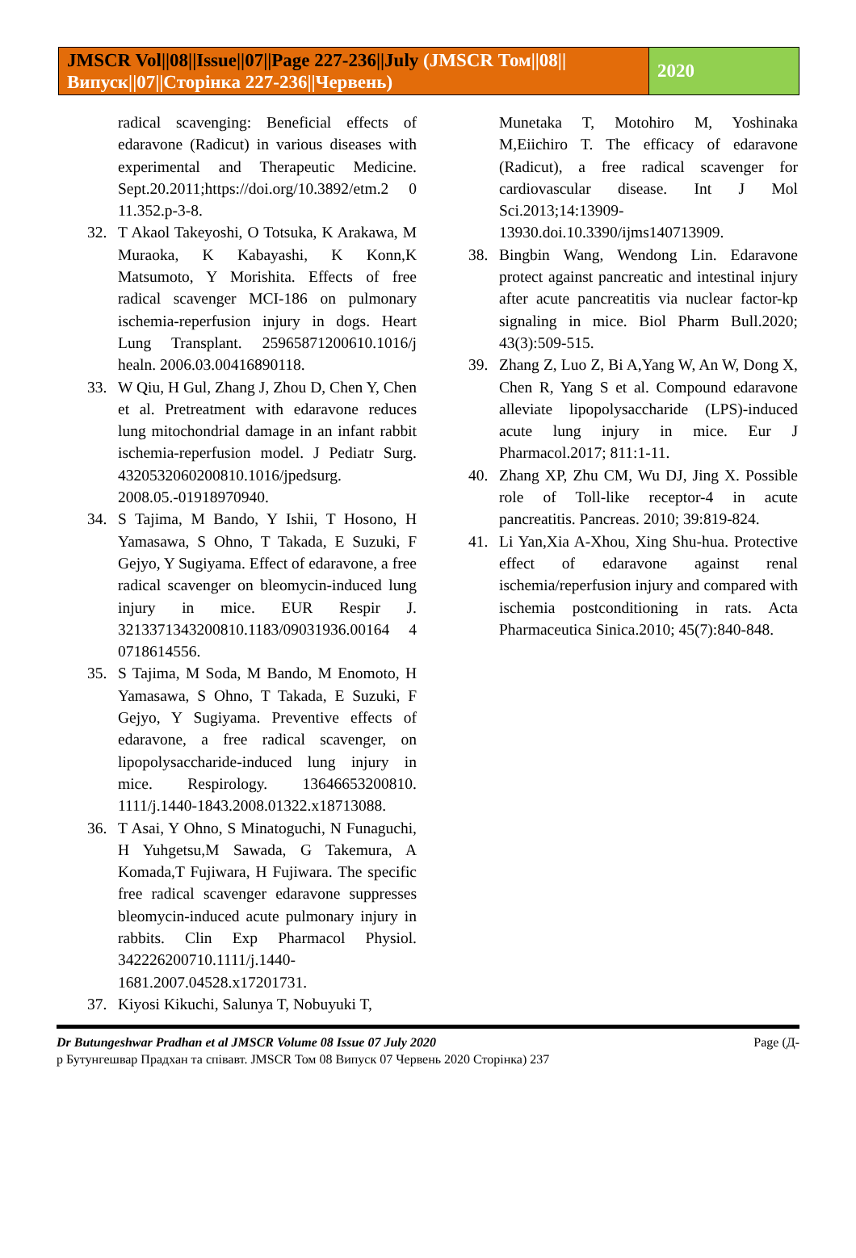JMSCR Vol||08||Issue||07||Page 227-236||July (JMSCR Том||08||Випуск||07||Сторінка 227-236||Червень)
2020
radical scavenging: Beneficial effects of edaravone (Radicut) in various diseases with experimental and Therapeutic Medicine. Sept.20.2011;https://doi.org/10.3892/etm.2 0 11.352.p-3-8.
32. T Akaol Takeyoshi, O Totsuka, K Arakawa, M Muraoka, K Kabayashi, K Konn,K Matsumoto, Y Morishita. Effects of free radical scavenger MCI-186 on pulmonary ischemia-reperfusion injury in dogs. Heart Lung Transplant. 25965871200610.1016/j healn. 2006.03.00416890118.
33. W Qiu, H Gul, Zhang J, Zhou D, Chen Y, Chen et al. Pretreatment with edaravone reduces lung mitochondrial damage in an infant rabbit ischemia-reperfusion model. J Pediatr Surg. 4320532060200810.1016/jpedsurg. 2008.05.-01918970940.
34. S Tajima, M Bando, Y Ishii, T Hosono, H Yamasawa, S Ohno, T Takada, E Suzuki, F Gejyo, Y Sugiyama. Effect of edaravone, a free radical scavenger on bleomycin-induced lung injury in mice. EUR Respir J. 3213371343200810.1183/09031936.00164 4 0718614556.
35. S Tajima, M Soda, M Bando, M Enomoto, H Yamasawa, S Ohno, T Takada, E Suzuki, F Gejyo, Y Sugiyama. Preventive effects of edaravone, a free radical scavenger, on lipopolysaccharide-induced lung injury in mice. Respirology. 13646653200810. 1111/j.1440-1843.2008.01322.x18713088.
36. T Asai, Y Ohno, S Minatoguchi, N Funaguchi, H Yuhgetsu,M Sawada, G Takemura, A Komada,T Fujiwara, H Fujiwara. The specific free radical scavenger edaravone suppresses bleomycin-induced acute pulmonary injury in rabbits. Clin Exp Pharmacol Physiol. 342226200710.1111/j.1440-1681.2007.04528.x17201731.
37. Kiyosi Kikuchi, Salunya T, Nobuyuki T,
Munetaka T, Motohiro M, Yoshinaka M,Eiichiro T. The efficacy of edaravone (Radicut), a free radical scavenger for cardiovascular disease. Int J Mol Sci.2013;14:13909-13930.doi.10.3390/ijms140713909.
38. Bingbin Wang, Wendong Lin. Edaravone protect against pancreatic and intestinal injury after acute pancreatitis via nuclear factor-kp signaling in mice. Biol Pharm Bull.2020; 43(3):509-515.
39. Zhang Z, Luo Z, Bi A,Yang W, An W, Dong X, Chen R, Yang S et al. Compound edaravone alleviate lipopolysaccharide (LPS)-induced acute lung injury in mice. Eur J Pharmacol.2017; 811:1-11.
40. Zhang XP, Zhu CM, Wu DJ, Jing X. Possible role of Toll-like receptor-4 in acute pancreatitis. Pancreas. 2010; 39:819-824.
41. Li Yan,Xia A-Xhou, Xing Shu-hua. Protective effect of edaravone against renal ischemia/reperfusion injury and compared with ischemia postconditioning in rats. Acta Pharmaceutica Sinica.2010; 45(7):840-848.
Dr Butungeshwar Pradhan et al JMSCR Volume 08 Issue 07 July 2020 Page (Д-
р Бутунгешвар Прадхан та співавт. JMSCR Том 08 Випуск 07 Червень 2020 Сторінка) 237